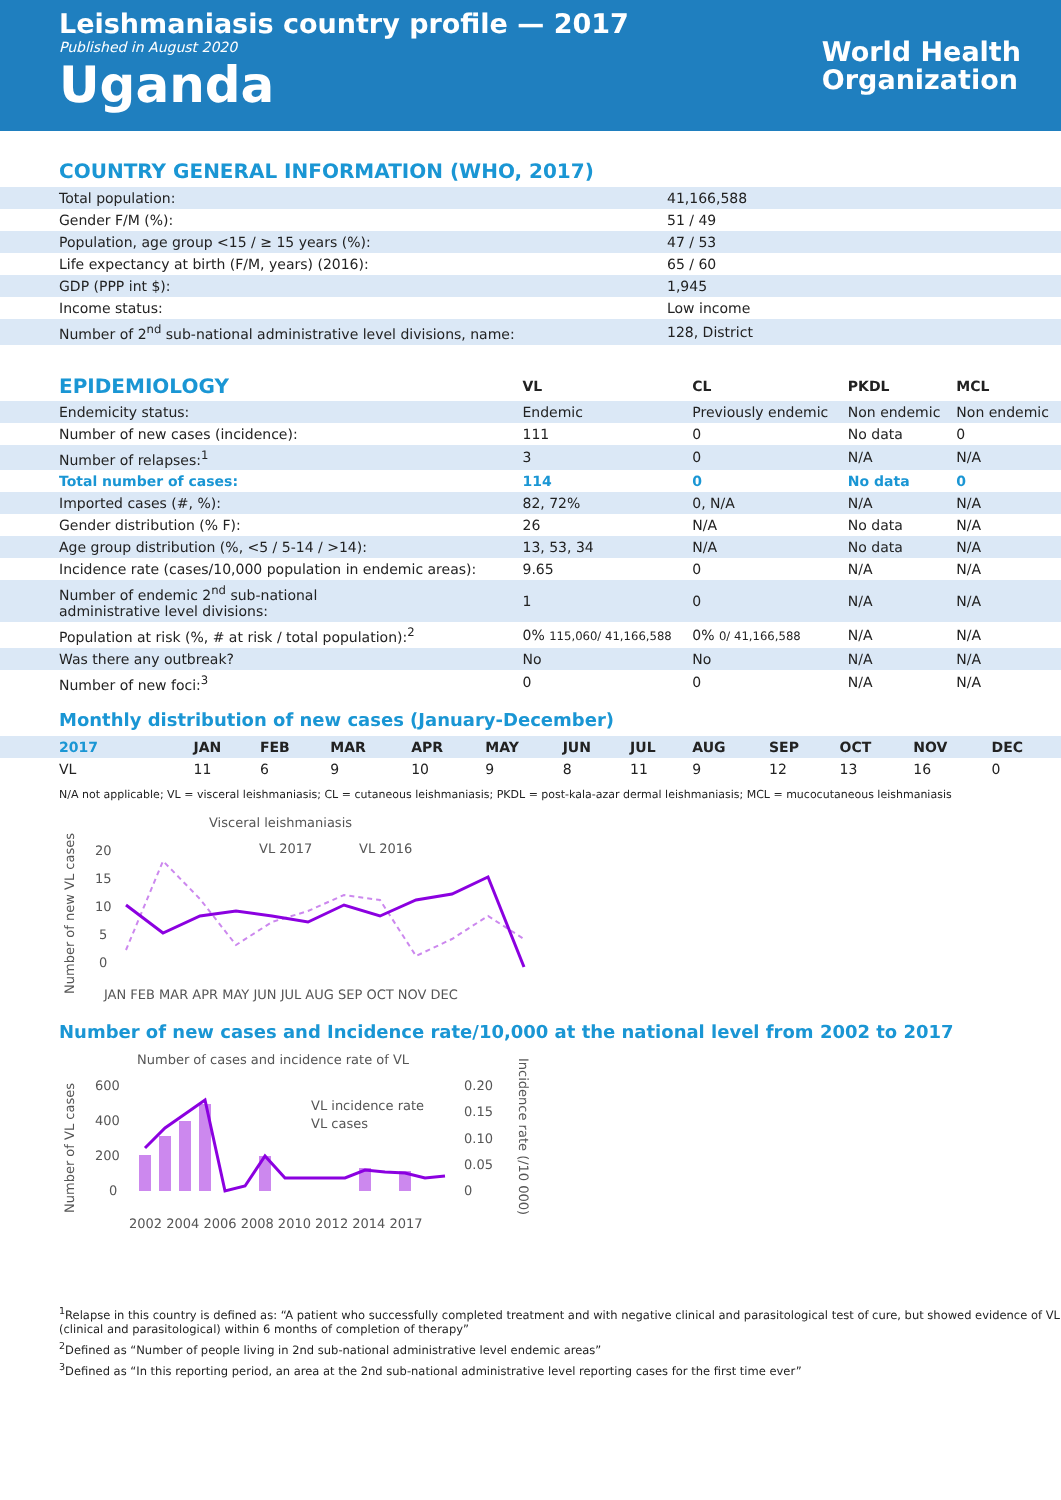Leishmaniasis country profile — 2017
Published in August 2020
Uganda
World Health
Organization
COUNTRY GENERAL INFORMATION (WHO, 2017)
| Total population: | 41,166,588 |
| Gender F/M (%): | 51 / 49 |
| Population, age group <15 / ≥ 15 years (%): | 47 / 53 |
| Life expectancy at birth (F/M, years) (2016): | 65 / 60 |
| GDP (PPP int $): | 1,945 |
| Income status: | Low income |
| Number of 2<sup>nd</sup> sub-national administrative level divisions, name: | 128, District |
| EPIDEMIOLOGY | VL | CL | PKDL | MCL |
| --- | --- | --- | --- | --- |
| Endemicity status: | Endemic | Previously endemic | Non endemic | Non endemic |
| Number of new cases (incidence): | 111 | 0 | No data | 0 |
| Number of relapses:<sup>1</sup> | 3 | 0 | N/A | N/A |
| Total number of cases: | 114 | 0 | No data | 0 |
| Imported cases (#, %): | 82, 72% | 0, N/A | N/A | N/A |
| Gender distribution (% F): | 26 | N/A | No data | N/A |
| Age group distribution (%, <5 / 5-14 / >14): | 13, 53, 34 | N/A | No data | N/A |
| Incidence rate (cases/10,000 population in endemic areas): | 9.65 | 0 | N/A | N/A |
| Number of endemic 2<sup>nd</sup> sub-national administrative level divisions: | 1 | 0 | N/A | N/A |
| Population at risk (%, # at risk / total population):<sup>2</sup> | 0% 115,060/ 41,166,588 | 0% 0/ 41,166,588 | N/A | N/A |
| Was there any outbreak? | No | No | N/A | N/A |
| Number of new foci:<sup>3</sup> | 0 | 0 | N/A | N/A |
Monthly distribution of new cases (January-December)
| 2017 | JAN | FEB | MAR | APR | MAY | JUN | JUL | AUG | SEP | OCT | NOV | DEC |
| --- | --- | --- | --- | --- | --- | --- | --- | --- | --- | --- | --- | --- |
| VL | 11 | 6 | 9 | 10 | 9 | 8 | 11 | 9 | 12 | 13 | 16 | 0 |
N/A not applicable; VL = visceral leishmaniasis; CL = cutaneous leishmaniasis; PKDL = post-kala-azar dermal leishmaniasis; MCL = mucocutaneous leishmaniasis
Visceral leishmaniasis
VL 2017
VL 2016
Number of new VL cases
20
15
10
5
0
JAN FEB MAR APR MAY JUN JUL AUG SEP OCT NOV DEC
Number of new cases and Incidence rate/10,000 at the national level from 2002 to 2017
Number of cases and incidence rate of VL
Number of VL cases
600
400
200
0
0.20
0.15
0.10
0.05
0
Incidence rate (/10 000)
VL incidence rate
VL cases
2002 2004 2006 2008 2010 2012 2014 2017
<sup>1</sup> Relapse in this country is defined as: “A patient who successfully completed treatment and with negative clinical and parasitological test of cure, but showed evidence of VL (clinical and parasitological) within 6 months of completion of therapy”
<sup>2</sup> Defined as “Number of people living in 2nd sub-national administrative level endemic areas”
<sup>3</sup> Defined as “In this reporting period, an area at the 2nd sub-national administrative level reporting cases for the first time ever”